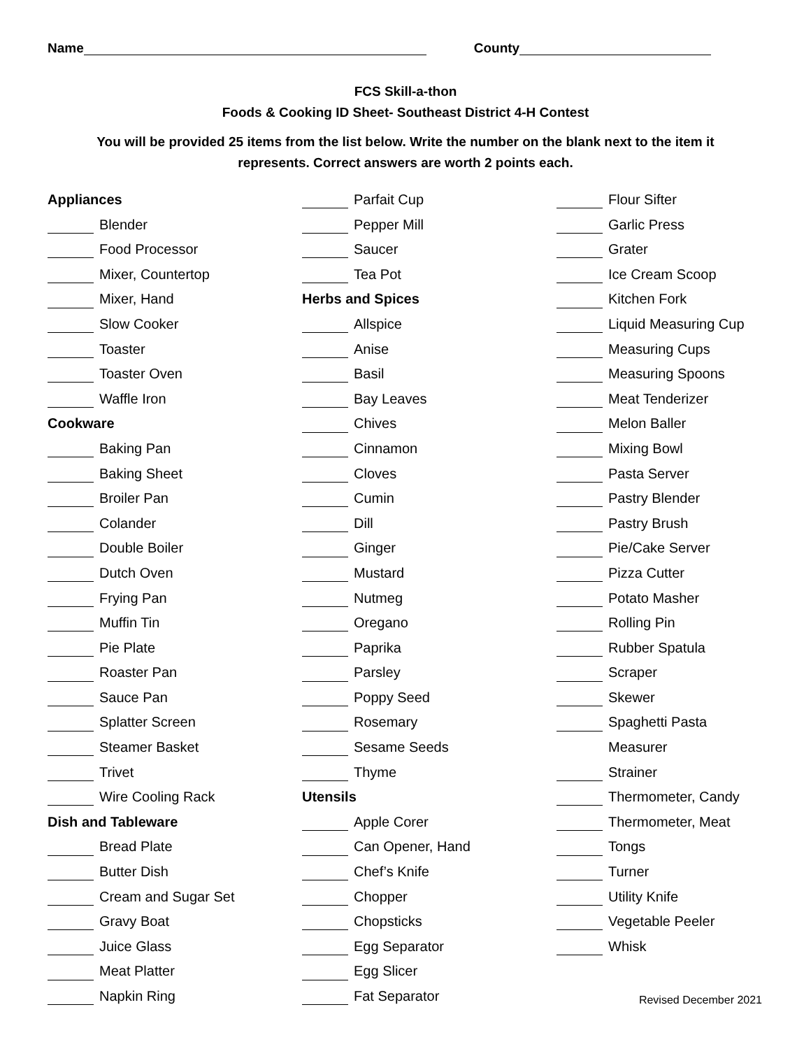Name County
FCS Skill-a-thon
Foods & Cooking ID Sheet- Southeast District 4-H Contest
You will be provided 25 items from the list below. Write the number on the blank next to the item it represents. Correct answers are worth 2 points each.
Appliances
Blender
Food Processor
Mixer, Countertop
Mixer, Hand
Slow Cooker
Toaster
Toaster Oven
Waffle Iron
Cookware
Baking Pan
Baking Sheet
Broiler Pan
Colander
Double Boiler
Dutch Oven
Frying Pan
Muffin Tin
Pie Plate
Roaster Pan
Sauce Pan
Splatter Screen
Steamer Basket
Trivet
Wire Cooling Rack
Dish and Tableware
Bread Plate
Butter Dish
Cream and Sugar Set
Gravy Boat
Juice Glass
Meat Platter
Napkin Ring
Parfait Cup
Pepper Mill
Saucer
Tea Pot
Herbs and Spices
Allspice
Anise
Basil
Bay Leaves
Chives
Cinnamon
Cloves
Cumin
Dill
Ginger
Mustard
Nutmeg
Oregano
Paprika
Parsley
Poppy Seed
Rosemary
Sesame Seeds
Thyme
Utensils
Apple Corer
Can Opener, Hand
Chef’s Knife
Chopper
Chopsticks
Egg Separator
Egg Slicer
Fat Separator
Flour Sifter
Garlic Press
Grater
Ice Cream Scoop
Kitchen Fork
Liquid Measuring Cup
Measuring Cups
Measuring Spoons
Meat Tenderizer
Melon Baller
Mixing Bowl
Pasta Server
Pastry Blender
Pastry Brush
Pie/Cake Server
Pizza Cutter
Potato Masher
Rolling Pin
Rubber Spatula
Scraper
Skewer
Spaghetti Pasta
Measurer
Strainer
Thermometer, Candy
Thermometer, Meat
Tongs
Turner
Utility Knife
Vegetable Peeler
Whisk
Revised December 2021